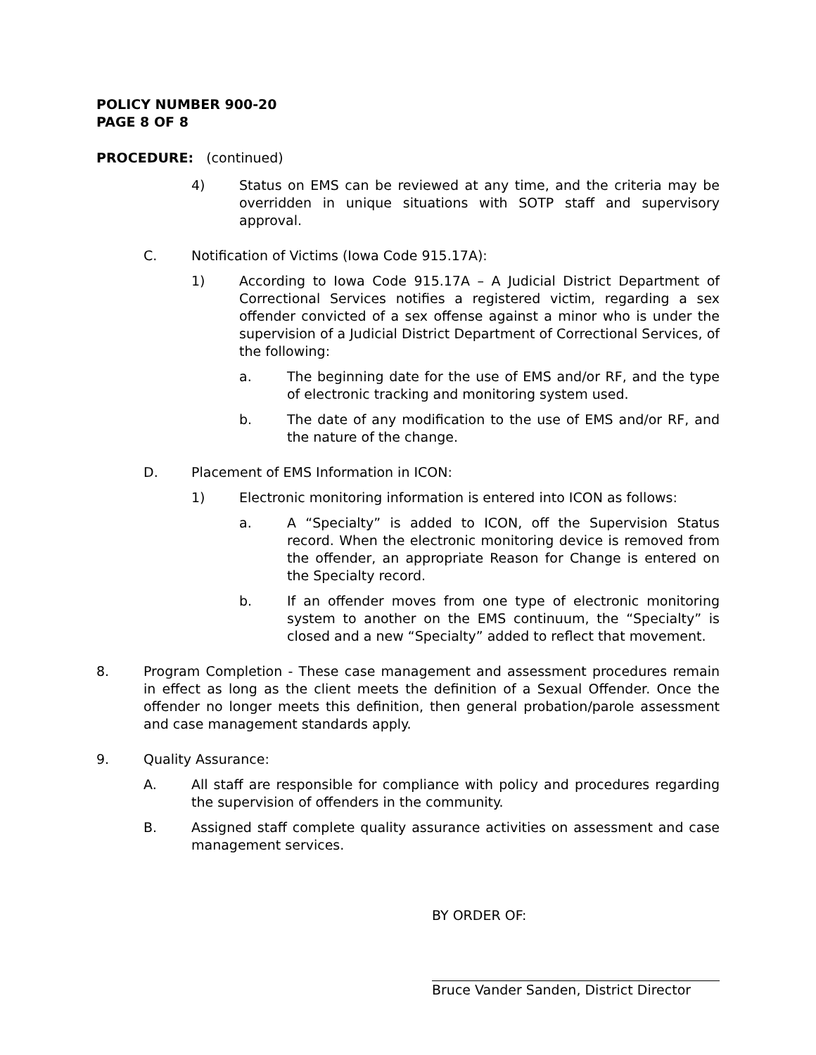POLICY NUMBER 900-20
PAGE 8 OF 8
PROCEDURE: (continued)
4) Status on EMS can be reviewed at any time, and the criteria may be overridden in unique situations with SOTP staff and supervisory approval.
C. Notification of Victims (Iowa Code 915.17A):
1) According to Iowa Code 915.17A – A Judicial District Department of Correctional Services notifies a registered victim, regarding a sex offender convicted of a sex offense against a minor who is under the supervision of a Judicial District Department of Correctional Services, of the following:
a. The beginning date for the use of EMS and/or RF, and the type of electronic tracking and monitoring system used.
b. The date of any modification to the use of EMS and/or RF, and the nature of the change.
D. Placement of EMS Information in ICON:
1) Electronic monitoring information is entered into ICON as follows:
a. A “Specialty” is added to ICON, off the Supervision Status record. When the electronic monitoring device is removed from the offender, an appropriate Reason for Change is entered on the Specialty record.
b. If an offender moves from one type of electronic monitoring system to another on the EMS continuum, the “Specialty” is closed and a new “Specialty” added to reflect that movement.
8. Program Completion - These case management and assessment procedures remain in effect as long as the client meets the definition of a Sexual Offender. Once the offender no longer meets this definition, then general probation/parole assessment and case management standards apply.
9. Quality Assurance:
A. All staff are responsible for compliance with policy and procedures regarding the supervision of offenders in the community.
B. Assigned staff complete quality assurance activities on assessment and case management services.
BY ORDER OF:
Bruce Vander Sanden, District Director